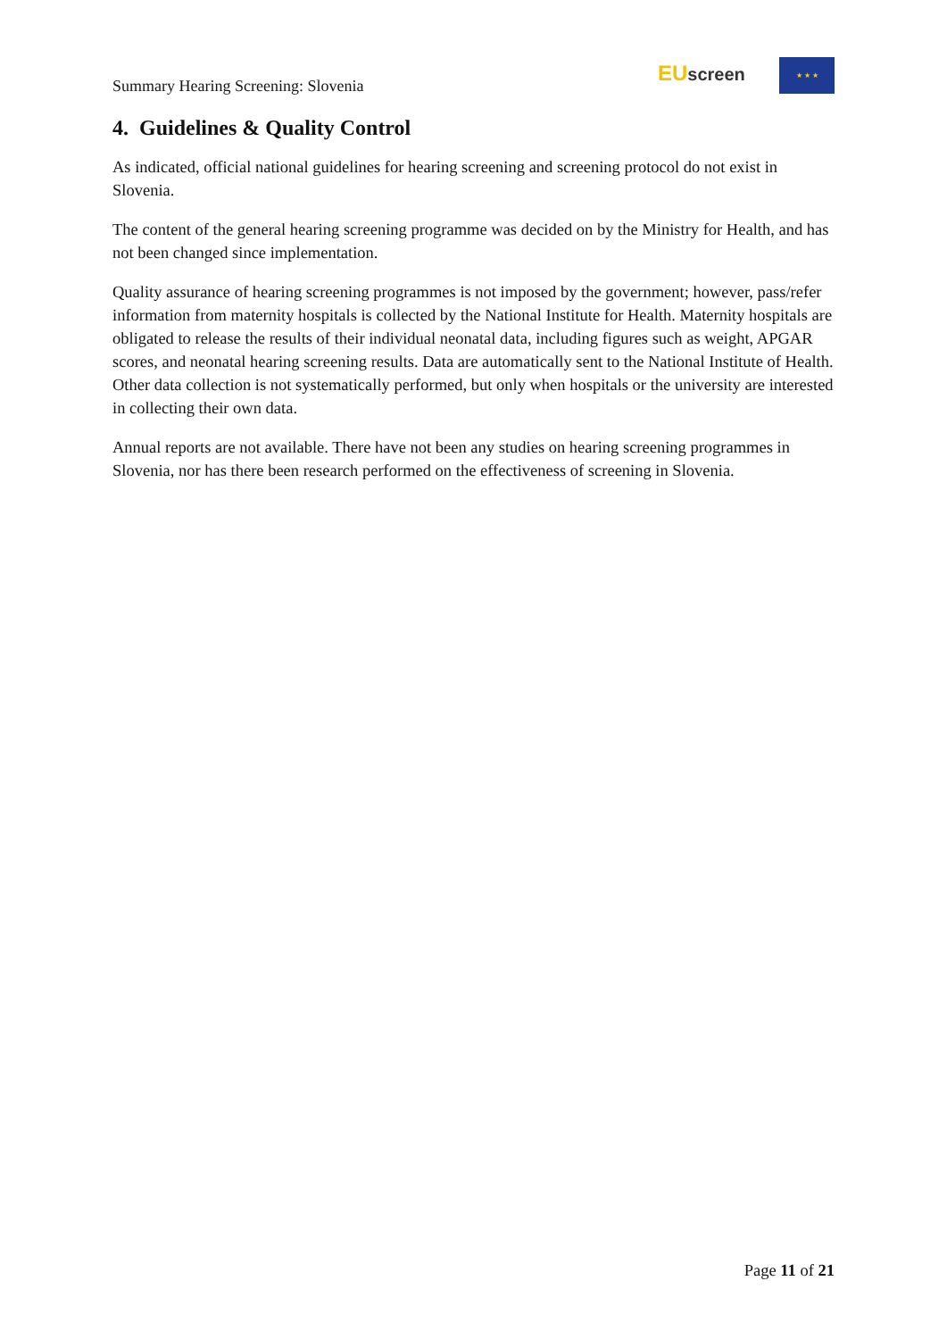Summary Hearing Screening: Slovenia
EU screen ★ ★ ★
4. Guidelines & Quality Control
As indicated, official national guidelines for hearing screening and screening protocol do not exist in Slovenia.
The content of the general hearing screening programme was decided on by the Ministry for Health, and has not been changed since implementation.
Quality assurance of hearing screening programmes is not imposed by the government; however, pass/refer information from maternity hospitals is collected by the National Institute for Health. Maternity hospitals are obligated to release the results of their individual neonatal data, including figures such as weight, APGAR scores, and neonatal hearing screening results. Data are automatically sent to the National Institute of Health. Other data collection is not systematically performed, but only when hospitals or the university are interested in collecting their own data.
Annual reports are not available. There have not been any studies on hearing screening programmes in Slovenia, nor has there been research performed on the effectiveness of screening in Slovenia.
Page 11 of 21